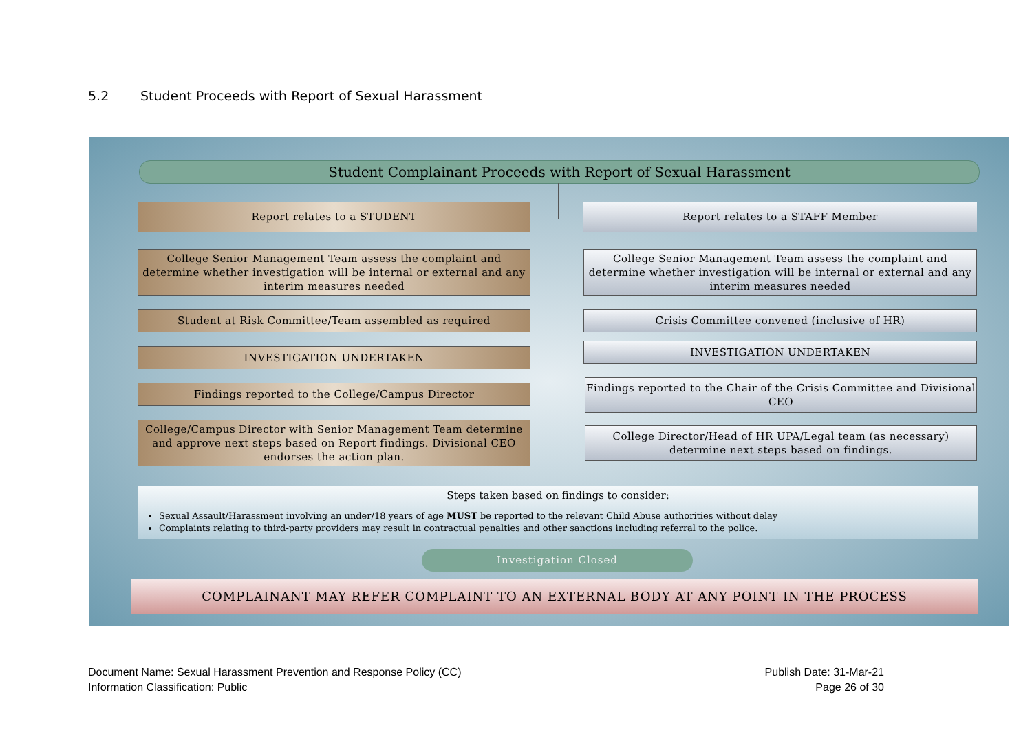5.2 Student Proceeds with Report of Sexual Harassment
Student Complainant Proceeds with Report of Sexual Harassment
Report relates to a STUDENT Report relates to a STAFF Member
College Senior Management Team assess the complaint and determine whether investigation will be internal or external and any interim measures needed
College Senior Management Team assess the complaint and determine whether investigation will be internal or external and any interim measures needed
Student at Risk Committee/Team assembled as required Crisis Committee convened (inclusive of HR)
INVESTIGATION UNDERTAKEN INVESTIGATION UNDERTAKEN
Findings reported to the College/Campus Director
Findings reported to the Chair of the Crisis Committee and Divisional CEO
College/Campus Director with Senior Management Team determine and approve next steps based on Report findings. Divisional CEO endorses the action plan.
College Director/Head of HR UPA/Legal team (as necessary) determine next steps based on findings.
Steps taken based on findings to consider:
Sexual Assault/Harassment involving an under/18 years of age MUST be reported to the relevant Child Abuse authorities without delay
Complaints relating to third-party providers may result in contractual penalties and other sanctions including referral to the police.
Investigation Closed
COMPLAINANT MAY REFER COMPLAINT TO AN EXTERNAL BODY AT ANY POINT IN THE PROCESS
Document Name: Sexual Harassment Prevention and Response Policy (CC)
Information Classification: Public
Publish Date: 31-Mar-21
Page 26 of 30